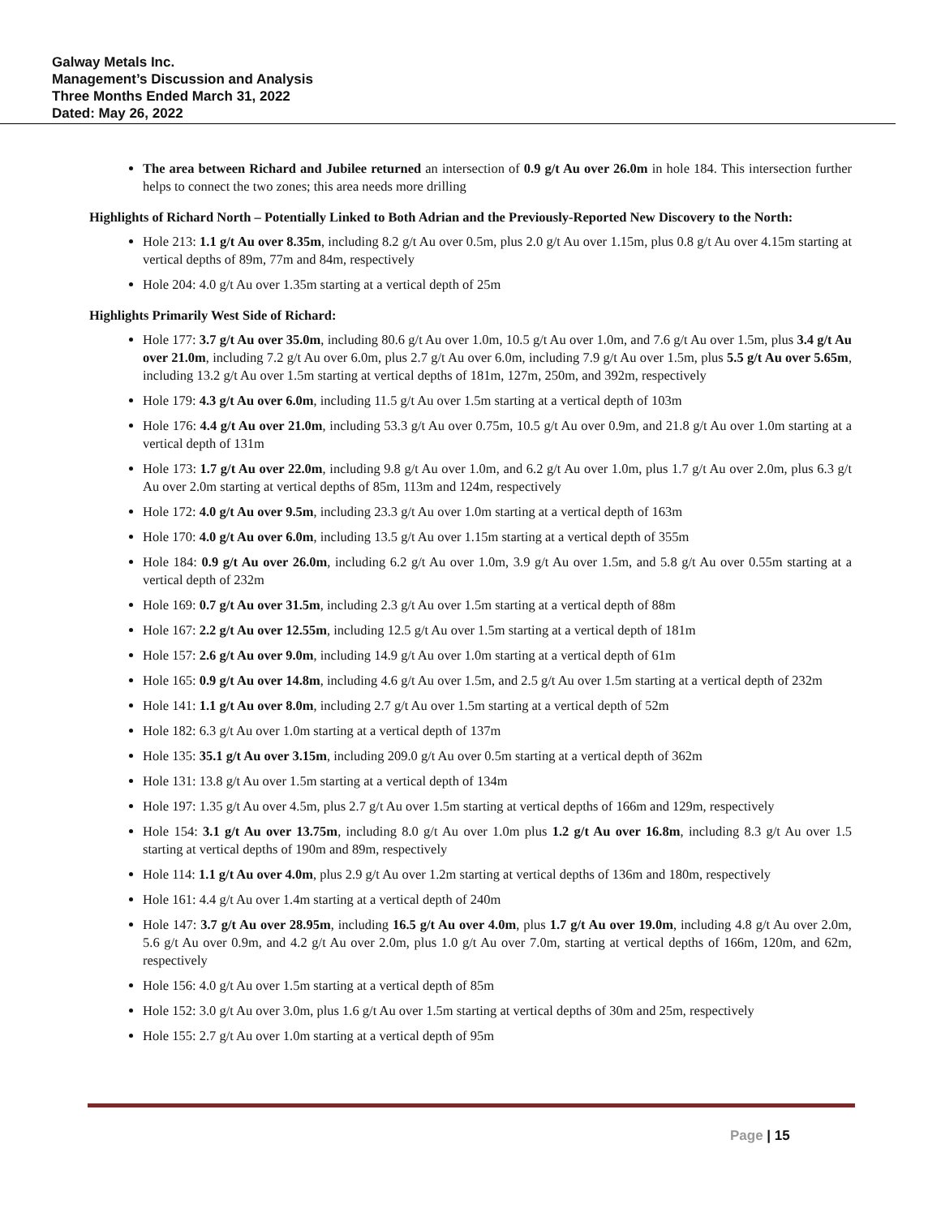Galway Metals Inc.
Management’s Discussion and Analysis
Three Months Ended March 31, 2022
Dated: May 26, 2022
The area between Richard and Jubilee returned an intersection of 0.9 g/t Au over 26.0m in hole 184. This intersection further helps to connect the two zones; this area needs more drilling
Highlights of Richard North – Potentially Linked to Both Adrian and the Previously-Reported New Discovery to the North:
Hole 213: 1.1 g/t Au over 8.35m, including 8.2 g/t Au over 0.5m, plus 2.0 g/t Au over 1.15m, plus 0.8 g/t Au over 4.15m starting at vertical depths of 89m, 77m and 84m, respectively
Hole 204: 4.0 g/t Au over 1.35m starting at a vertical depth of 25m
Highlights Primarily West Side of Richard:
Hole 177: 3.7 g/t Au over 35.0m, including 80.6 g/t Au over 1.0m, 10.5 g/t Au over 1.0m, and 7.6 g/t Au over 1.5m, plus 3.4 g/t Au over 21.0m, including 7.2 g/t Au over 6.0m, plus 2.7 g/t Au over 6.0m, including 7.9 g/t Au over 1.5m, plus 5.5 g/t Au over 5.65m, including 13.2 g/t Au over 1.5m starting at vertical depths of 181m, 127m, 250m, and 392m, respectively
Hole 179: 4.3 g/t Au over 6.0m, including 11.5 g/t Au over 1.5m starting at a vertical depth of 103m
Hole 176: 4.4 g/t Au over 21.0m, including 53.3 g/t Au over 0.75m, 10.5 g/t Au over 0.9m, and 21.8 g/t Au over 1.0m starting at a vertical depth of 131m
Hole 173: 1.7 g/t Au over 22.0m, including 9.8 g/t Au over 1.0m, and 6.2 g/t Au over 1.0m, plus 1.7 g/t Au over 2.0m, plus 6.3 g/t Au over 2.0m starting at vertical depths of 85m, 113m and 124m, respectively
Hole 172: 4.0 g/t Au over 9.5m, including 23.3 g/t Au over 1.0m starting at a vertical depth of 163m
Hole 170: 4.0 g/t Au over 6.0m, including 13.5 g/t Au over 1.15m starting at a vertical depth of 355m
Hole 184: 0.9 g/t Au over 26.0m, including 6.2 g/t Au over 1.0m, 3.9 g/t Au over 1.5m, and 5.8 g/t Au over 0.55m starting at a vertical depth of 232m
Hole 169: 0.7 g/t Au over 31.5m, including 2.3 g/t Au over 1.5m starting at a vertical depth of 88m
Hole 167: 2.2 g/t Au over 12.55m, including 12.5 g/t Au over 1.5m starting at a vertical depth of 181m
Hole 157: 2.6 g/t Au over 9.0m, including 14.9 g/t Au over 1.0m starting at a vertical depth of 61m
Hole 165: 0.9 g/t Au over 14.8m, including 4.6 g/t Au over 1.5m, and 2.5 g/t Au over 1.5m starting at a vertical depth of 232m
Hole 141: 1.1 g/t Au over 8.0m, including 2.7 g/t Au over 1.5m starting at a vertical depth of 52m
Hole 182: 6.3 g/t Au over 1.0m starting at a vertical depth of 137m
Hole 135: 35.1 g/t Au over 3.15m, including 209.0 g/t Au over 0.5m starting at a vertical depth of 362m
Hole 131: 13.8 g/t Au over 1.5m starting at a vertical depth of 134m
Hole 197: 1.35 g/t Au over 4.5m, plus 2.7 g/t Au over 1.5m starting at vertical depths of 166m and 129m, respectively
Hole 154: 3.1 g/t Au over 13.75m, including 8.0 g/t Au over 1.0m plus 1.2 g/t Au over 16.8m, including 8.3 g/t Au over 1.5 starting at vertical depths of 190m and 89m, respectively
Hole 114: 1.1 g/t Au over 4.0m, plus 2.9 g/t Au over 1.2m starting at vertical depths of 136m and 180m, respectively
Hole 161: 4.4 g/t Au over 1.4m starting at a vertical depth of 240m
Hole 147: 3.7 g/t Au over 28.95m, including 16.5 g/t Au over 4.0m, plus 1.7 g/t Au over 19.0m, including 4.8 g/t Au over 2.0m, 5.6 g/t Au over 0.9m, and 4.2 g/t Au over 2.0m, plus 1.0 g/t Au over 7.0m, starting at vertical depths of 166m, 120m, and 62m, respectively
Hole 156: 4.0 g/t Au over 1.5m starting at a vertical depth of 85m
Hole 152: 3.0 g/t Au over 3.0m, plus 1.6 g/t Au over 1.5m starting at vertical depths of 30m and 25m, respectively
Hole 155: 2.7 g/t Au over 1.0m starting at a vertical depth of 95m
Page | 15